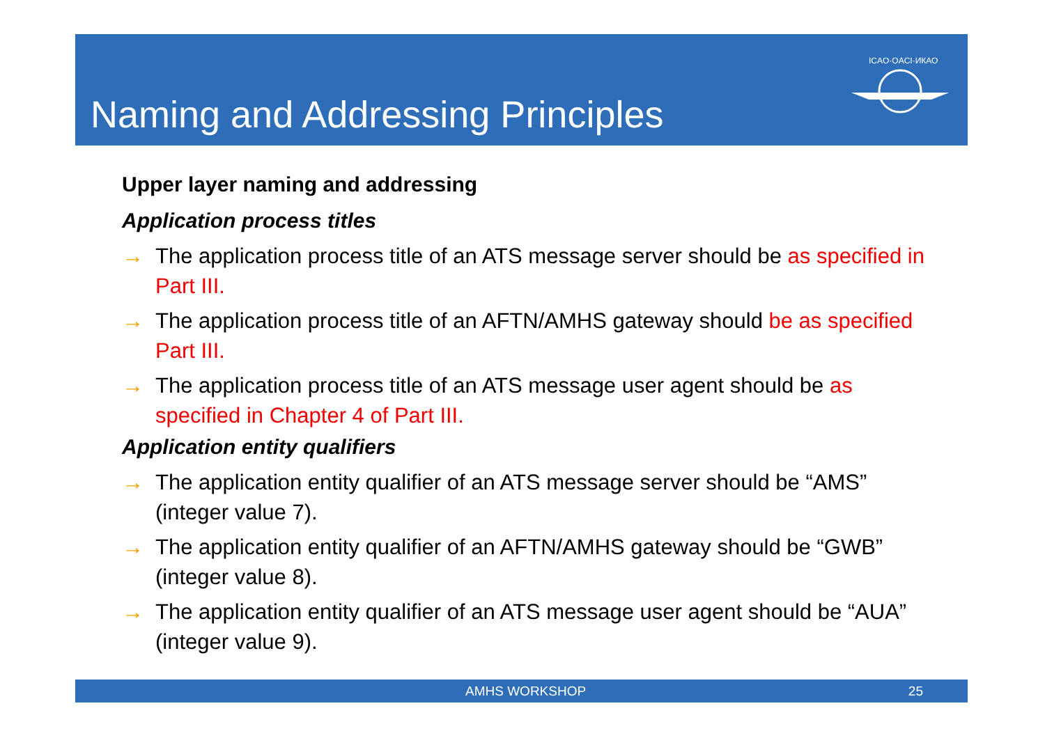Naming and Addressing Principles
ICAO·OACI·ИКАО
Upper layer naming and addressing
Application process titles
→ The application process title of an ATS message server should be as specified in Part III.
→ The application process title of an AFTN/AMHS gateway should be as specified Part III.
→ The application process title of an ATS message user agent should be as specified in Chapter 4 of Part III.
Application entity qualifiers
→ The application entity qualifier of an ATS message server should be “AMS” (integer value 7).
→ The application entity qualifier of an AFTN/AMHS gateway should be “GWB” (integer value 8).
→ The application entity qualifier of an ATS message user agent should be “AUA” (integer value 9).
AMHS WORKSHOP 25